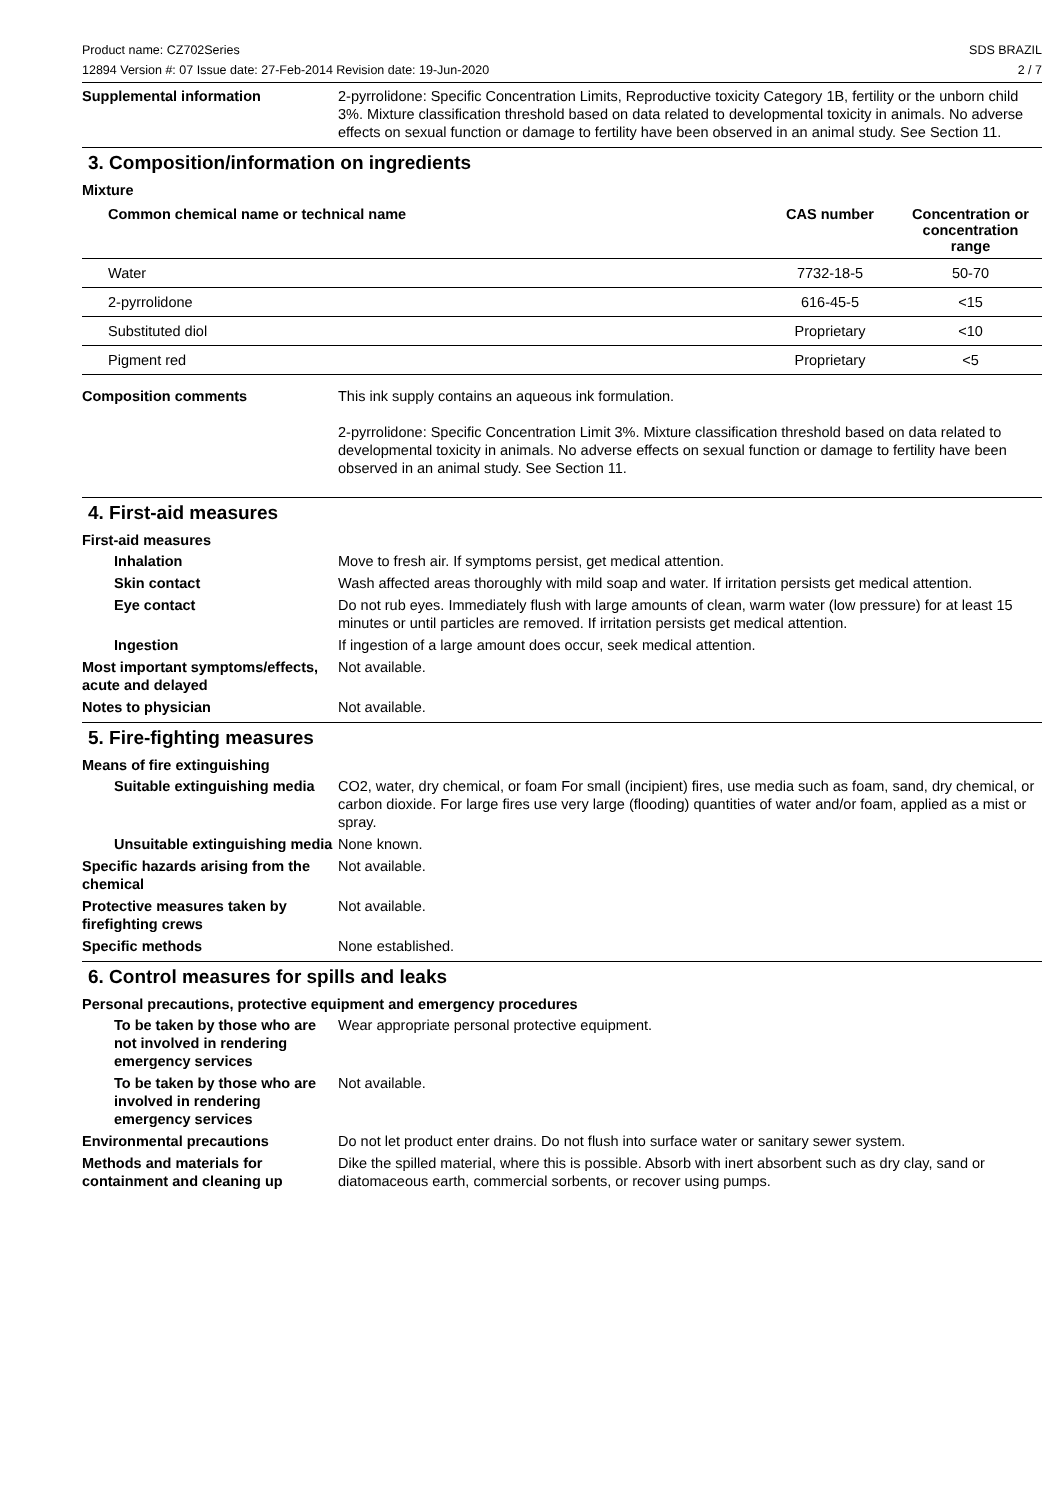Product name: CZ702Series
12894 Version #: 07 Issue date: 27-Feb-2014 Revision date: 19-Jun-2020
SDS BRAZIL
2 / 7
Supplemental information 2-pyrrolidone: Specific Concentration Limits, Reproductive toxicity Category 1B, fertility or the unborn child 3%. Mixture classification threshold based on data related to developmental toxicity in animals. No adverse effects on sexual function or damage to fertility have been observed in an animal study. See Section 11.
3. Composition/information on ingredients
Mixture
| Common chemical name or technical name | CAS number | Concentration or concentration range |
| --- | --- | --- |
| Water | 7732-18-5 | 50-70 |
| 2-pyrrolidone | 616-45-5 | <15 |
| Substituted diol | Proprietary | <10 |
| Pigment red | Proprietary | <5 |
Composition comments This ink supply contains an aqueous ink formulation.
2-pyrrolidone: Specific Concentration Limit 3%. Mixture classification threshold based on data related to developmental toxicity in animals. No adverse effects on sexual function or damage to fertility have been observed in an animal study. See Section 11.
4. First-aid measures
First-aid measures
Inhalation Move to fresh air. If symptoms persist, get medical attention.
Skin contact Wash affected areas thoroughly with mild soap and water. If irritation persists get medical attention.
Eye contact Do not rub eyes. Immediately flush with large amounts of clean, warm water (low pressure) for at least 15 minutes or until particles are removed. If irritation persists get medical attention.
Ingestion If ingestion of a large amount does occur, seek medical attention.
Most important symptoms/effects, acute and delayed
Not available.
Notes to physician Not available.
5. Fire-fighting measures
Means of fire extinguishing
Suitable extinguishing media
CO2, water, dry chemical, or foam For small (incipient) fires, use media such as foam, sand, dry chemical, or carbon dioxide. For large fires use very large (flooding) quantities of water and/or foam, applied as a mist or spray.
Unsuitable extinguishing media
None known.
Specific hazards arising from the chemical
Not available.
Protective measures taken by firefighting crews
Not available.
Specific methods None established.
6. Control measures for spills and leaks
Personal precautions, protective equipment and emergency procedures
To be taken by those who are not involved in rendering emergency services
Wear appropriate personal protective equipment.
To be taken by those who are involved in rendering emergency services
Not available.
Environmental precautions Do not let product enter drains. Do not flush into surface water or sanitary sewer system.
Methods and materials for containment and cleaning up
Dike the spilled material, where this is possible. Absorb with inert absorbent such as dry clay, sand or diatomaceous earth, commercial sorbents, or recover using pumps.